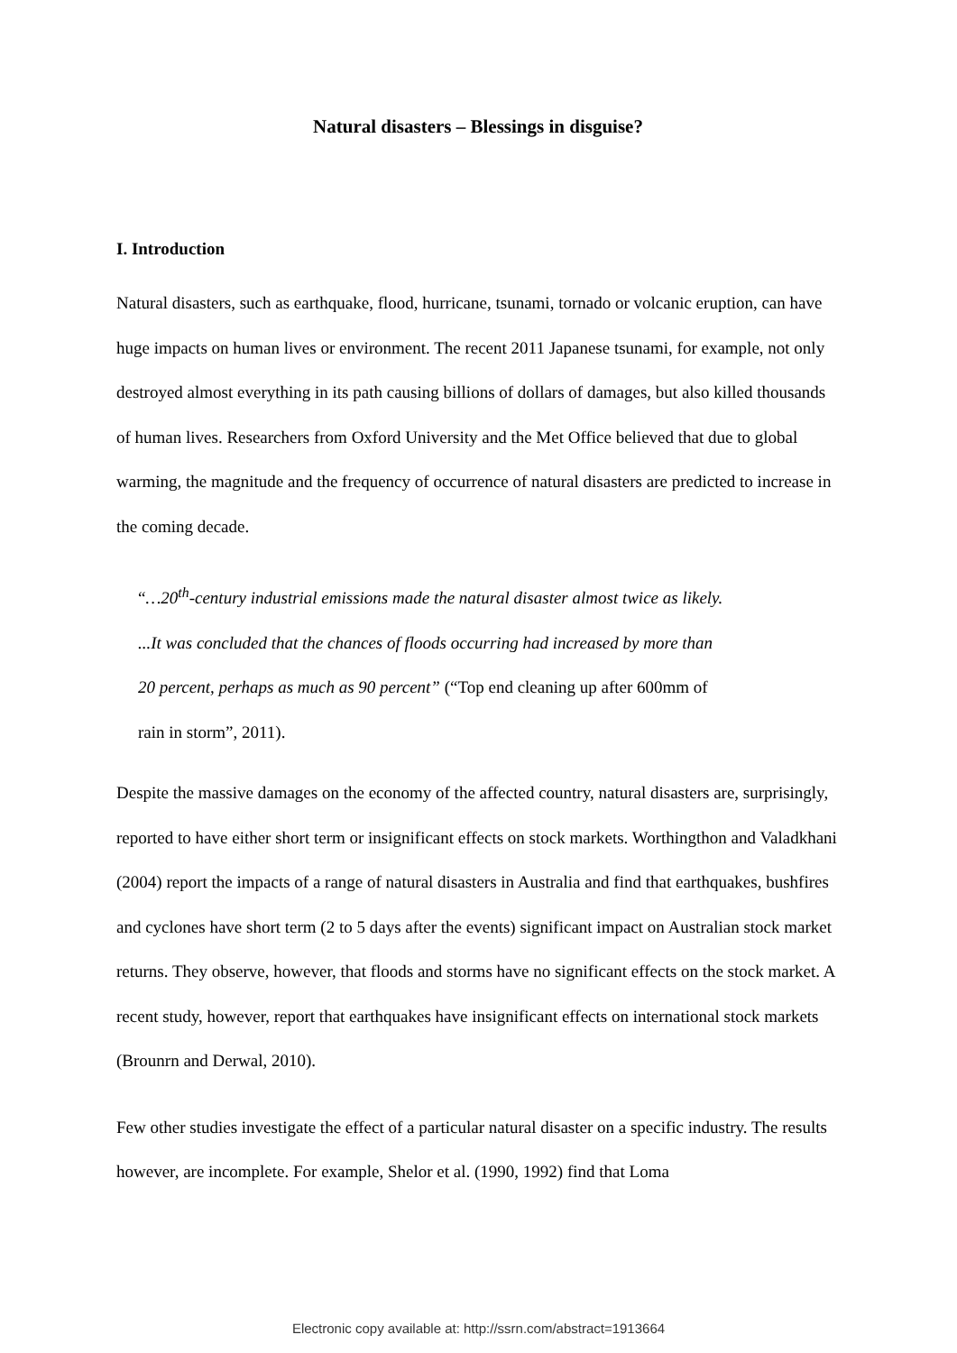Natural disasters – Blessings in disguise?
I. Introduction
Natural disasters, such as earthquake, flood, hurricane, tsunami, tornado or volcanic eruption, can have huge impacts on human lives or environment. The recent 2011 Japanese tsunami, for example, not only destroyed almost everything in its path causing billions of dollars of damages, but also killed thousands of human lives. Researchers from Oxford University and the Met Office believed that due to global warming, the magnitude and the frequency of occurrence of natural disasters are predicted to increase in the coming decade.
“…20<sup>th</sup>-century industrial emissions made the natural disaster almost twice as likely.
...It was concluded that the chances of floods occurring had increased by more than
20 percent, perhaps as much as 90 percent” (“Top end cleaning up after 600mm of
rain in storm”, 2011).
Despite the massive damages on the economy of the affected country, natural disasters are, surprisingly, reported to have either short term or insignificant effects on stock markets. Worthingthon and Valadkhani (2004) report the impacts of a range of natural disasters in Australia and find that earthquakes, bushfires and cyclones have short term (2 to 5 days after the events) significant impact on Australian stock market returns. They observe, however, that floods and storms have no significant effects on the stock market. A recent study, however, report that earthquakes have insignificant effects on international stock markets (Brounrn and Derwal, 2010).
Few other studies investigate the effect of a particular natural disaster on a specific industry. The results however, are incomplete. For example, Shelor et al. (1990, 1992) find that Loma
Electronic copy available at: http://ssrn.com/abstract=1913664